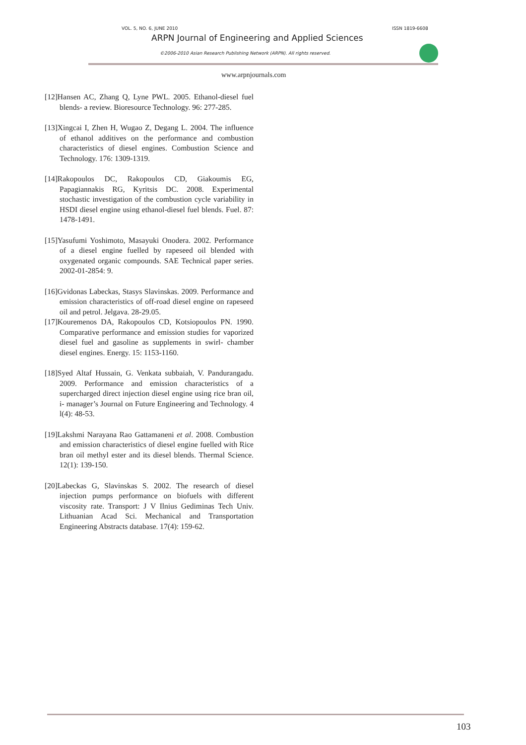VOL. 5, NO. 6, JUNE 2010 ISSN 1819-6608
ARPN Journal of Engineering and Applied Sciences
©2006-2010 Asian Research Publishing Network (ARPN). All rights reserved.
www.arpnjournals.com
[12]Hansen AC, Zhang Q, Lyne PWL. 2005. Ethanol-diesel fuel blends- a review. Bioresource Technology. 96: 277-285.
[13]Xingcai I, Zhen H, Wugao Z, Degang L. 2004. The influence of ethanol additives on the performance and combustion characteristics of diesel engines. Combustion Science and Technology. 176: 1309-1319.
[14]Rakopoulos DC, Rakopoulos CD, Giakoumis EG, Papagiannakis RG, Kyritsis DC. 2008. Experimental stochastic investigation of the combustion cycle variability in HSDI diesel engine using ethanol-diesel fuel blends. Fuel. 87: 1478-1491.
[15]Yasufumi Yoshimoto, Masayuki Onodera. 2002. Performance of a diesel engine fuelled by rapeseed oil blended with oxygenated organic compounds. SAE Technical paper series. 2002-01-2854: 9.
[16]Gvidonas Labeckas, Stasys Slavinskas. 2009. Performance and emission characteristics of off-road diesel engine on rapeseed oil and petrol. Jelgava. 28-29.05.
[17]Kouremenos DA, Rakopoulos CD, Kotsiopoulos PN. 1990. Comparative performance and emission studies for vaporized diesel fuel and gasoline as supplements in swirl- chamber diesel engines. Energy. 15: 1153-1160.
[18]Syed Altaf Hussain, G. Venkata subbaiah, V. Pandurangadu. 2009. Performance and emission characteristics of a supercharged direct injection diesel engine using rice bran oil, i- manager’s Journal on Future Engineering and Technology. 4 l(4): 48-53.
[19]Lakshmi Narayana Rao Gattamaneni et al. 2008. Combustion and emission characteristics of diesel engine fuelled with Rice bran oil methyl ester and its diesel blends. Thermal Science. 12(1): 139-150.
[20]Labeckas G, Slavinskas S. 2002. The research of diesel injection pumps performance on biofuels with different viscosity rate. Transport: J V Ilnius Gediminas Tech Univ. Lithuanian Acad Sci. Mechanical and Transportation Engineering Abstracts database. 17(4): 159-62.
103